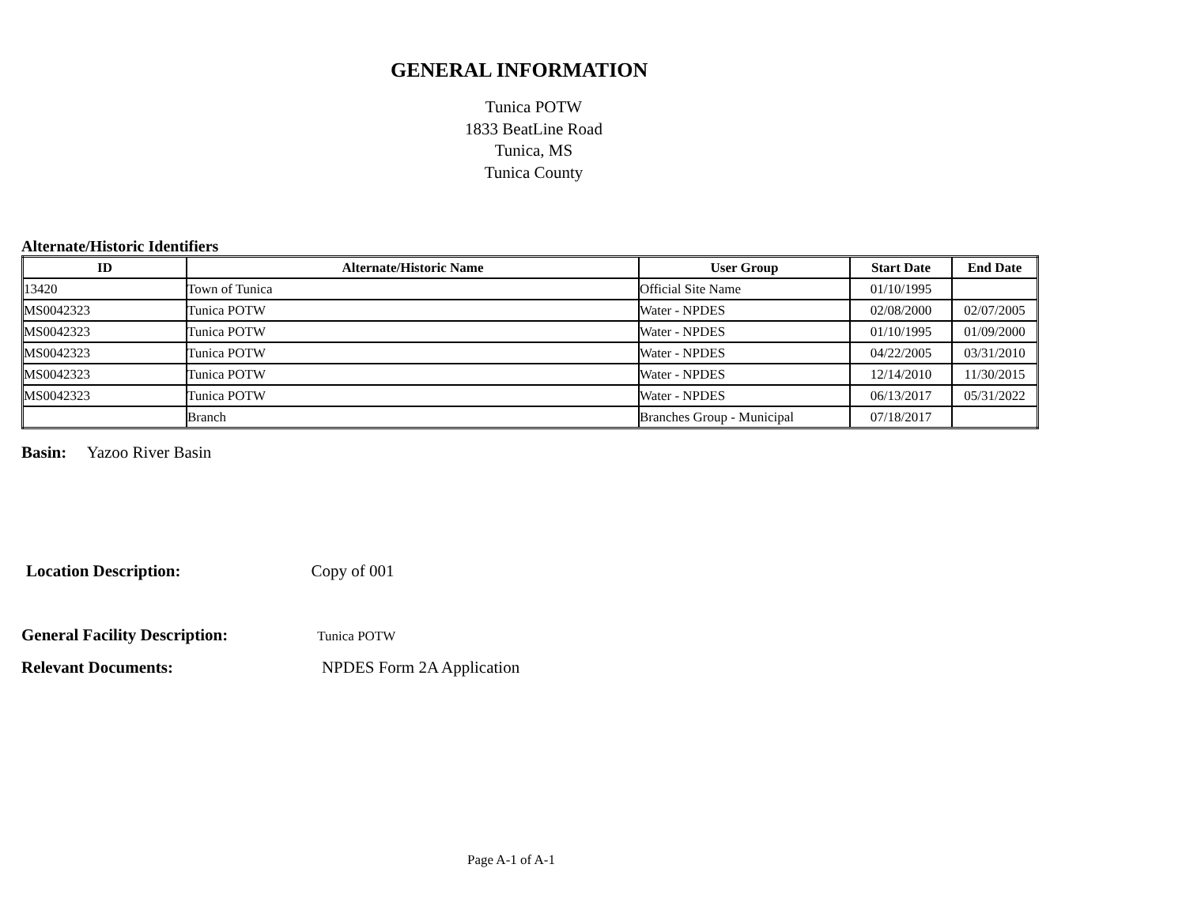GENERAL INFORMATION
Tunica POTW
1833 BeatLine Road
Tunica, MS
Tunica County
Alternate/Historic Identifiers
| ID | Alternate/Historic Name | User Group | Start Date | End Date |
| --- | --- | --- | --- | --- |
| 13420 | Town of Tunica | Official Site Name | 01/10/1995 | |
| MS0042323 | Tunica POTW | Water - NPDES | 02/08/2000 | 02/07/2005 |
| MS0042323 | Tunica POTW | Water - NPDES | 01/10/1995 | 01/09/2000 |
| MS0042323 | Tunica POTW | Water - NPDES | 04/22/2005 | 03/31/2010 |
| MS0042323 | Tunica POTW | Water - NPDES | 12/14/2010 | 11/30/2015 |
| MS0042323 | Tunica POTW | Water - NPDES | 06/13/2017 | 05/31/2022 |
| | Branch | Branches Group - Municipal | 07/18/2017 | |
Basin: Yazoo River Basin
Location Description: Copy of 001
General Facility Description: Tunica POTW
Relevant Documents: NPDES Form 2A Application
Page A-1 of A-1